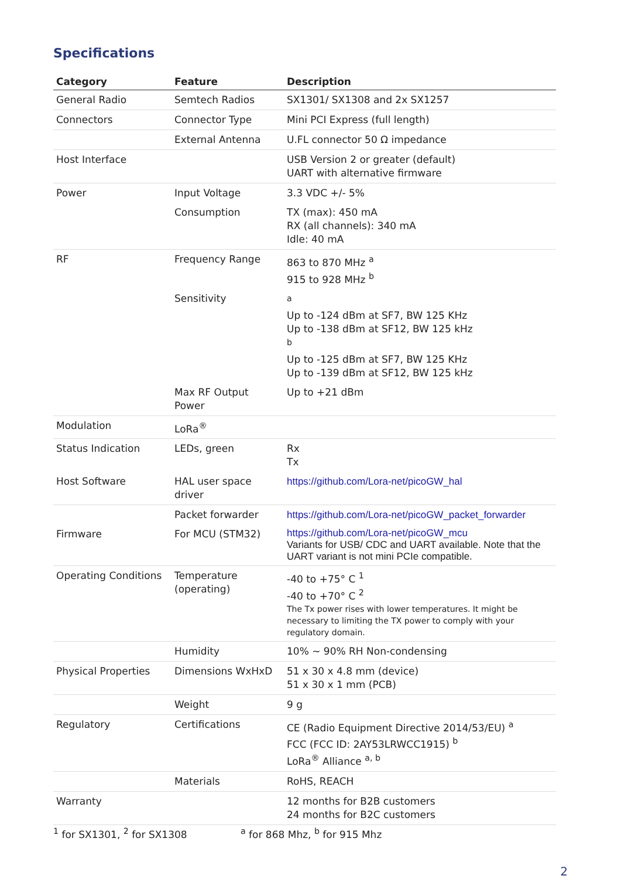Specifications
| Category | Feature | Description |
| --- | --- | --- |
| General Radio | Semtech Radios | SX1301/ SX1308 and 2x SX1257 |
| Connectors | Connector Type | Mini PCI Express (full length) |
| | External Antenna | U.FL connector 50 Ω impedance |
| Host Interface | | USB Version 2 or greater (default) UART with alternative firmware |
| Power | Input Voltage | 3.3 VDC +/- 5% |
| | Consumption | TX (max): 450 mA RX (all channels): 340 mA Idle: 40 mA |
| RF | Frequency Range | 863 to 870 MHz <sup>a</sup> 915 to 928 MHz <sup>b</sup> |
| | Sensitivity | <sup>a</sup> Up to -124 dBm at SF7, BW 125 KHz Up to -138 dBm at SF12, BW 125 kHz <sup>b</sup> Up to -125 dBm at SF7, BW 125 KHz Up to -139 dBm at SF12, BW 125 kHz |
| | Max RF Output Power | Up to +21 dBm |
| Modulation | LoRa<sup>®</sup> | |
| Status Indication | LEDs, green | Rx Tx |
| Host Software | HAL user space driver | https://github.com/Lora-net/picoGW_hal |
| | Packet forwarder | https://github.com/Lora-net/picoGW_packet_forwarder |
| Firmware | For MCU (STM32) | https://github.com/Lora-net/picoGW_mcu Variants for USB/ CDC and UART available. Note that the UART variant is not mini PCIe compatible. |
| Operating Conditions | Temperature (operating) | -40 to +75° C <sup>1</sup> -40 to +70° C <sup>2</sup> The Tx power rises with lower temperatures. It might be necessary to limiting the TX power to comply with your regulatory domain. |
| | Humidity | 10% ~ 90% RH Non-condensing |
| Physical Properties | Dimensions WxHxD | 51 x 30 x 4.8 mm (device) 51 x 30 x 1 mm (PCB) |
| | Weight | 9 g |
| Regulatory | Certifications | CE (Radio Equipment Directive 2014/53/EU) <sup>a</sup> FCC (FCC ID: 2AY53LRWCC1915) <sup>b</sup> LoRa<sup>®</sup> Alliance <sup>a, b</sup> |
| | Materials | RoHS, REACH |
| Warranty | | 12 months for B2B customers 24 months for B2C customers |
<sup>1</sup> for SX1301, <sup>2</sup> for SX1308 <sup>a</sup> for 868 Mhz, <sup>b</sup> for 915 Mhz
2